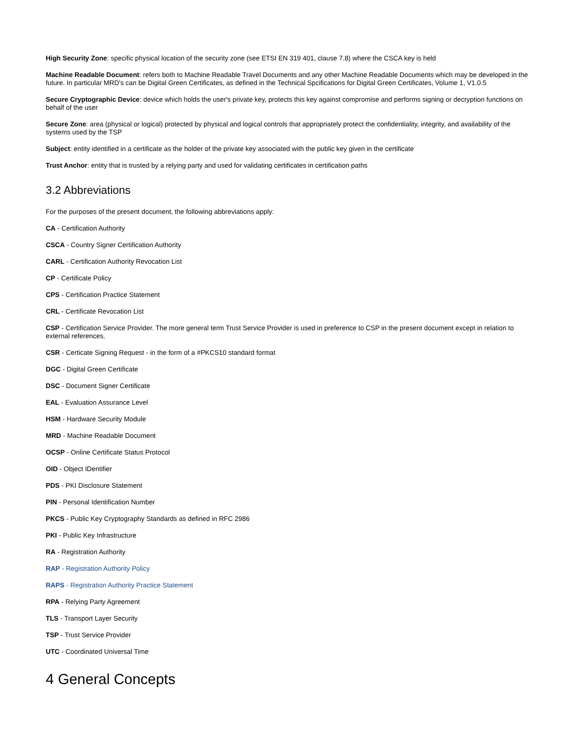High Security Zone: specific physical location of the security zone (see ETSI EN 319 401, clause 7.8) where the CSCA key is held
Machine Readable Document: refers both to Machine Readable Travel Documents and any other Machine Readable Documents which may be developed in the future. In particular MRD's can be Digital Green Certificates, as defined in the Technical Spcifications for Digital Green Certificates, Volume 1, V1.0.5
Secure Cryptographic Device: device which holds the user's private key, protects this key against compromise and performs signing or decryption functions on behalf of the user
Secure Zone: area (physical or logical) protected by physical and logical controls that appropriately protect the confidentiality, integrity, and availability of the systems used by the TSP
Subject: entity identified in a certificate as the holder of the private key associated with the public key given in the certificate
Trust Anchor: entity that is trusted by a relying party and used for validating certificates in certification paths
3.2 Abbreviations
For the purposes of the present document, the following abbreviations apply:
CA - Certification Authority
CSCA - Country Signer Certification Authority
CARL - Certification Authority Revocation List
CP - Certificate Policy
CPS - Certification Practice Statement
CRL - Certificate Revocation List
CSP - Certification Service Provider. The more general term Trust Service Provider is used in preference to CSP in the present document except in relation to external references.
CSR - Certicate Signing Request - in the form of a #PKCS10 standard format
DGC - Digital Green Certificate
DSC - Document Signer Certificate
EAL - Evaluation Assurance Level
HSM - Hardware Security Module
MRD - Machine Readable Document
OCSP - Online Certificate Status Protocol
OID - Object IDentifier
PDS - PKI Disclosure Statement
PIN - Personal Identification Number
PKCS - Public Key Cryptography Standards as defined in RFC 2986
PKI - Public Key Infrastructure
RA - Registration Authority
RAP - Registration Authority Policy
RAPS - Registration Authority Practice Statement
RPA - Relying Party Agreement
TLS - Transport Layer Security
TSP - Trust Service Provider
UTC - Coordinated Universal Time
4 General Concepts